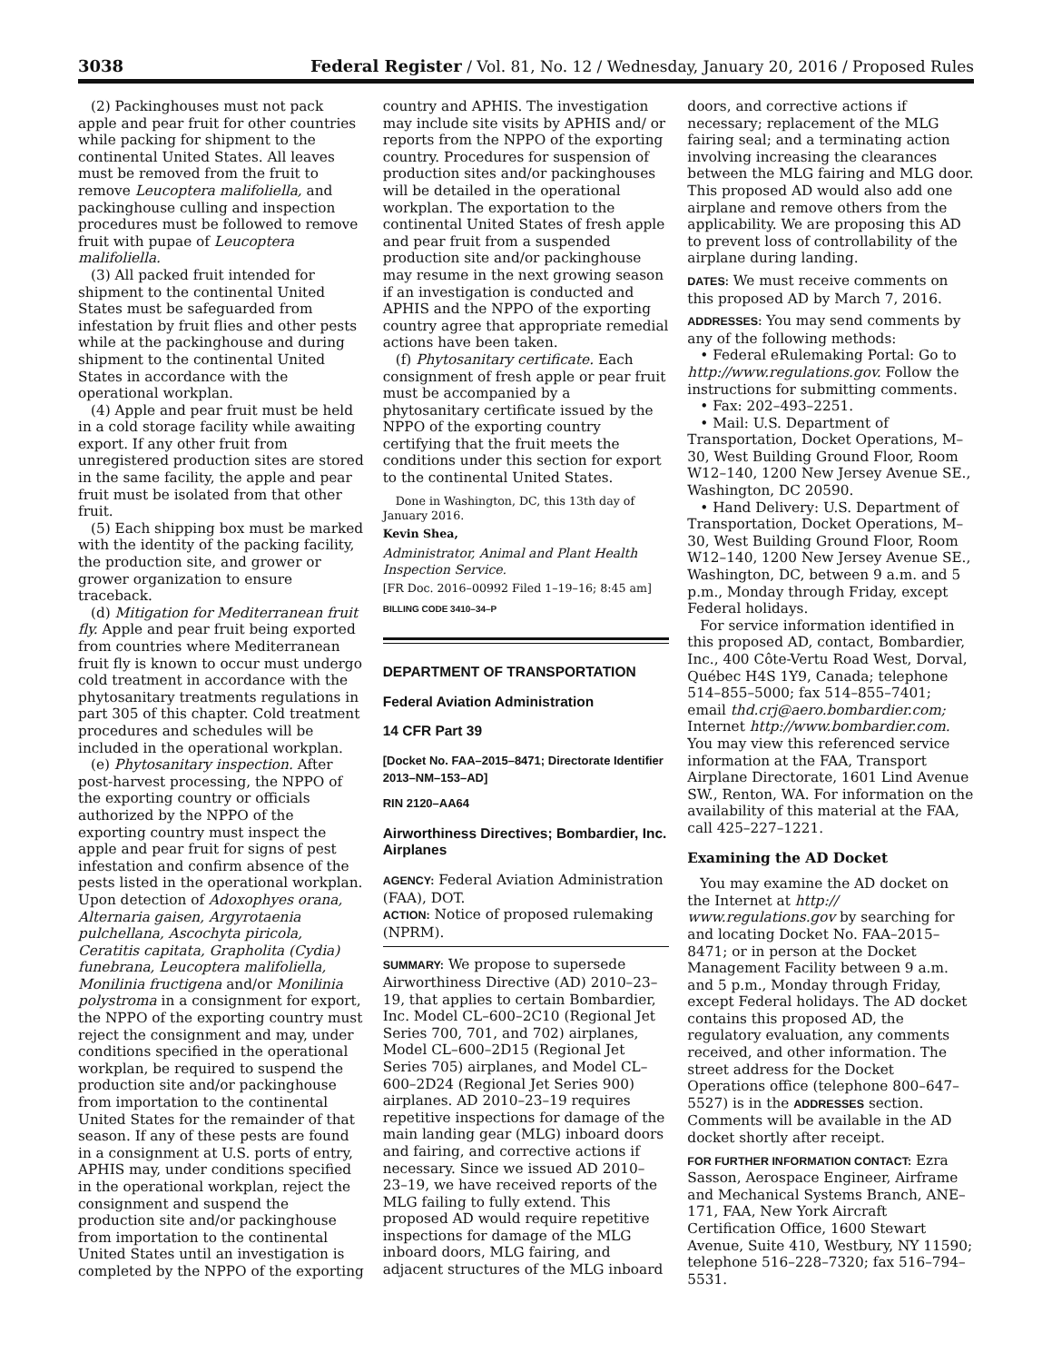3038 Federal Register / Vol. 81, No. 12 / Wednesday, January 20, 2016 / Proposed Rules
(2) Packinghouses must not pack apple and pear fruit for other countries while packing for shipment to the continental United States. All leaves must be removed from the fruit to remove Leucoptera malifoliella, and packinghouse culling and inspection procedures must be followed to remove fruit with pupae of Leucoptera malifoliella.
(3) All packed fruit intended for shipment to the continental United States must be safeguarded from infestation by fruit flies and other pests while at the packinghouse and during shipment to the continental United States in accordance with the operational workplan.
(4) Apple and pear fruit must be held in a cold storage facility while awaiting export. If any other fruit from unregistered production sites are stored in the same facility, the apple and pear fruit must be isolated from that other fruit.
(5) Each shipping box must be marked with the identity of the packing facility, the production site, and grower or grower organization to ensure traceback.
(d) Mitigation for Mediterranean fruit fly. Apple and pear fruit being exported from countries where Mediterranean fruit fly is known to occur must undergo cold treatment in accordance with the phytosanitary treatments regulations in part 305 of this chapter. Cold treatment procedures and schedules will be included in the operational workplan.
(e) Phytosanitary inspection. After post-harvest processing, the NPPO of the exporting country or officials authorized by the NPPO of the exporting country must inspect the apple and pear fruit for signs of pest infestation and confirm absence of the pests listed in the operational workplan. Upon detection of Adoxophyes orana, Alternaria gaisen, Argyrotaenia pulchellana, Ascochyta piricola, Ceratitis capitata, Grapholita (Cydia) funebrana, Leucoptera malifoliella, Monilinia fructigena and/or Monilinia polystroma in a consignment for export, the NPPO of the exporting country must reject the consignment and may, under conditions specified in the operational workplan, be required to suspend the production site and/or packinghouse from importation to the continental United States for the remainder of that season. If any of these pests are found in a consignment at U.S. ports of entry, APHIS may, under conditions specified in the operational workplan, reject the consignment and suspend the production site and/or packinghouse from importation to the continental United States until an investigation is completed by the NPPO of the exporting
country and APHIS. The investigation may include site visits by APHIS and/ or reports from the NPPO of the exporting country. Procedures for suspension of production sites and/or packinghouses will be detailed in the operational workplan. The exportation to the continental United States of fresh apple and pear fruit from a suspended production site and/or packinghouse may resume in the next growing season if an investigation is conducted and APHIS and the NPPO of the exporting country agree that appropriate remedial actions have been taken.
(f) Phytosanitary certificate. Each consignment of fresh apple or pear fruit must be accompanied by a phytosanitary certificate issued by the NPPO of the exporting country certifying that the fruit meets the conditions under this section for export to the continental United States.
Done in Washington, DC, this 13th day of January 2016.
Kevin Shea,
Administrator, Animal and Plant Health Inspection Service.
[FR Doc. 2016–00992 Filed 1–19–16; 8:45 am]
BILLING CODE 3410–34–P
DEPARTMENT OF TRANSPORTATION
Federal Aviation Administration
14 CFR Part 39
[Docket No. FAA–2015–8471; Directorate Identifier 2013–NM–153–AD]
RIN 2120–AA64
Airworthiness Directives; Bombardier, Inc. Airplanes
AGENCY: Federal Aviation Administration (FAA), DOT.
ACTION: Notice of proposed rulemaking (NPRM).
SUMMARY: We propose to supersede Airworthiness Directive (AD) 2010–23–19, that applies to certain Bombardier, Inc. Model CL–600–2C10 (Regional Jet Series 700, 701, and 702) airplanes, Model CL–600–2D15 (Regional Jet Series 705) airplanes, and Model CL–600–2D24 (Regional Jet Series 900) airplanes. AD 2010–23–19 requires repetitive inspections for damage of the main landing gear (MLG) inboard doors and fairing, and corrective actions if necessary. Since we issued AD 2010–23–19, we have received reports of the MLG failing to fully extend. This proposed AD would require repetitive inspections for damage of the MLG inboard doors, MLG fairing, and adjacent structures of the MLG inboard
doors, and corrective actions if necessary; replacement of the MLG fairing seal; and a terminating action involving increasing the clearances between the MLG fairing and MLG door. This proposed AD would also add one airplane and remove others from the applicability. We are proposing this AD to prevent loss of controllability of the airplane during landing.
DATES: We must receive comments on this proposed AD by March 7, 2016.
ADDRESSES: You may send comments by any of the following methods:
• Federal eRulemaking Portal: Go to http://www.regulations.gov. Follow the instructions for submitting comments.
• Fax: 202–493–2251.
• Mail: U.S. Department of Transportation, Docket Operations, M–30, West Building Ground Floor, Room W12–140, 1200 New Jersey Avenue SE., Washington, DC 20590.
• Hand Delivery: U.S. Department of Transportation, Docket Operations, M–30, West Building Ground Floor, Room W12–140, 1200 New Jersey Avenue SE., Washington, DC, between 9 a.m. and 5 p.m., Monday through Friday, except Federal holidays.
For service information identified in this proposed AD, contact, Bombardier, Inc., 400 Côte-Vertu Road West, Dorval, Québec H4S 1Y9, Canada; telephone 514–855–5000; fax 514–855–7401; email thd.crj@aero.bombardier.com; Internet http://www.bombardier.com. You may view this referenced service information at the FAA, Transport Airplane Directorate, 1601 Lind Avenue SW., Renton, WA. For information on the availability of this material at the FAA, call 425–227–1221.
Examining the AD Docket
You may examine the AD docket on the Internet at http:// www.regulations.gov by searching for and locating Docket No. FAA–2015–8471; or in person at the Docket Management Facility between 9 a.m. and 5 p.m., Monday through Friday, except Federal holidays. The AD docket contains this proposed AD, the regulatory evaluation, any comments received, and other information. The street address for the Docket Operations office (telephone 800–647–5527) is in the ADDRESSES section. Comments will be available in the AD docket shortly after receipt.
FOR FURTHER INFORMATION CONTACT: Ezra Sasson, Aerospace Engineer, Airframe and Mechanical Systems Branch, ANE–171, FAA, New York Aircraft Certification Office, 1600 Stewart Avenue, Suite 410, Westbury, NY 11590; telephone 516–228–7320; fax 516–794–5531.